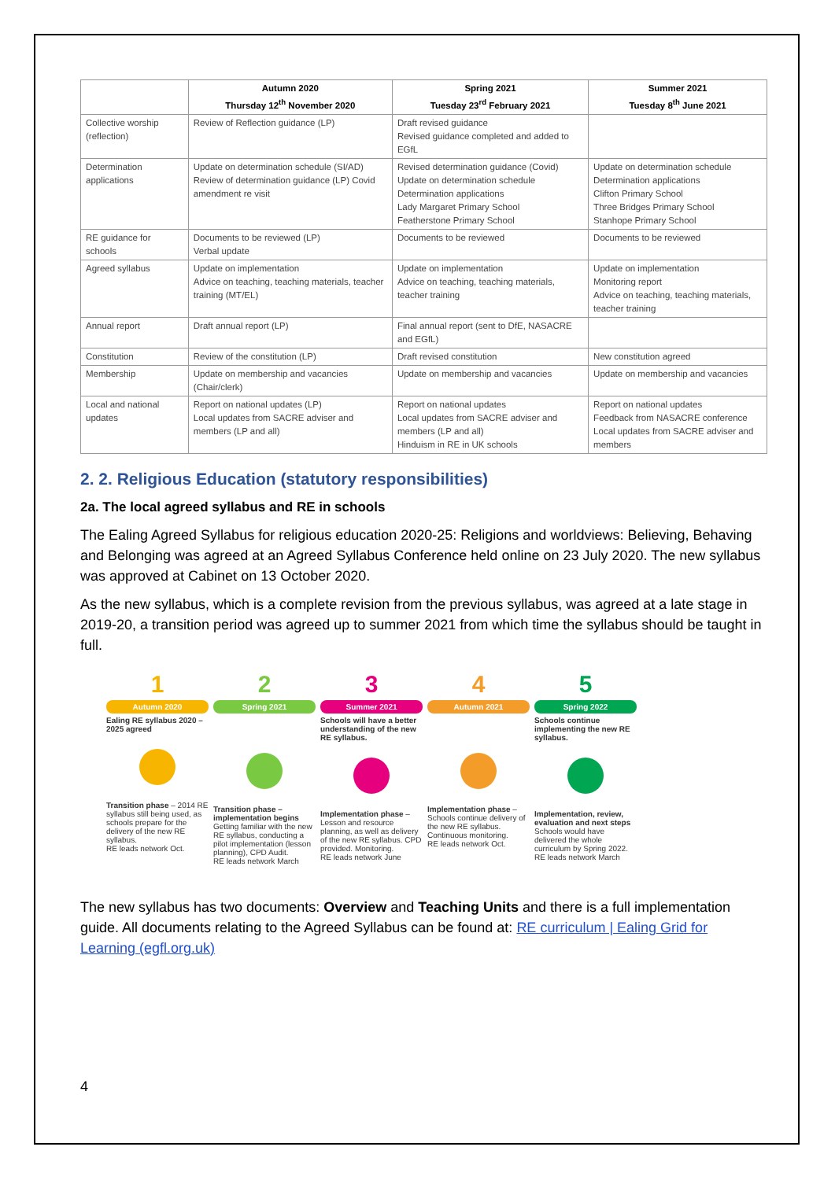| | Autumn 2020 Thursday 12<sup>th</sup> November 2020 | Spring 2021 Tuesday 23<sup>rd</sup> February 2021 | Summer 2021 Tuesday 8<sup>th</sup> June 2021 |
| --- | --- | --- | --- |
| Collective worship (reflection) | Review of Reflection guidance (LP) | Draft revised guidance Revised guidance completed and added to EGfL | |
| Determination applications | Update on determination schedule (SI/AD) Review of determination guidance (LP) Covid amendment re visit | Revised determination guidance (Covid) Update on determination schedule Determination applications Lady Margaret Primary School Featherstone Primary School | Update on determination schedule Determination applications Clifton Primary School Three Bridges Primary School Stanhope Primary School |
| RE guidance for schools | Documents to be reviewed (LP) Verbal update | Documents to be reviewed | Documents to be reviewed |
| Agreed syllabus | Update on implementation Advice on teaching, teaching materials, teacher training (MT/EL) | Update on implementation Advice on teaching, teaching materials, teacher training | Update on implementation Monitoring report Advice on teaching, teaching materials, teacher training |
| Annual report | Draft annual report (LP) | Final annual report (sent to DfE, NASACRE and EGfL) | |
| Constitution | Review of the constitution (LP) | Draft revised constitution | New constitution agreed |
| Membership | Update on membership and vacancies (Chair/clerk) | Update on membership and vacancies | Update on membership and vacancies |
| Local and national updates | Report on national updates (LP) Local updates from SACRE adviser and members (LP and all) | Report on national updates Local updates from SACRE adviser and members (LP and all) Hinduism in RE in UK schools | Report on national updates Feedback from NASACRE conference Local updates from SACRE adviser and members |
2. 2. Religious Education (statutory responsibilities)
2a. The local agreed syllabus and RE in schools
The Ealing Agreed Syllabus for religious education 2020-25: Religions and worldviews: Believing, Behaving and Belonging was agreed at an Agreed Syllabus Conference held online on 23 July 2020. The new syllabus was approved at Cabinet on 13 October 2020.
As the new syllabus, which is a complete revision from the previous syllabus, was agreed at a late stage in 2019-20, a transition period was agreed up to summer 2021 from which time the syllabus should be taught in full.
1
Autumn 2020
Ealing RE syllabus 2020 – 2025 agreed
Transition phase – 2014 RE syllabus still being used, as schools prepare for the delivery of the new RE syllabus.
RE leads network Oct.
2
Spring 2021
Transition phase – implementation begins Getting familiar with the new RE syllabus, conducting a pilot implementation (lesson planning), CPD Audit.
RE leads network March
3
Summer 2021
Schools will have a better understanding of the new RE syllabus.
Implementation phase – Lesson and resource planning, as well as delivery of the new RE syllabus. CPD provided. Monitoring.
RE leads network June
4
Autumn 2021
Implementation phase – Schools continue delivery of the new RE syllabus. Continuous monitoring.
RE leads network Oct.
5
Spring 2022
Schools continue implementing the new RE syllabus.
Implementation, review, evaluation and next steps Schools would have delivered the whole curriculum by Spring 2022.
RE leads network March
The new syllabus has two documents: Overview and Teaching Units and there is a full implementation guide. All documents relating to the Agreed Syllabus can be found at: RE curriculum | Ealing Grid for Learning (egfl.org.uk)
4